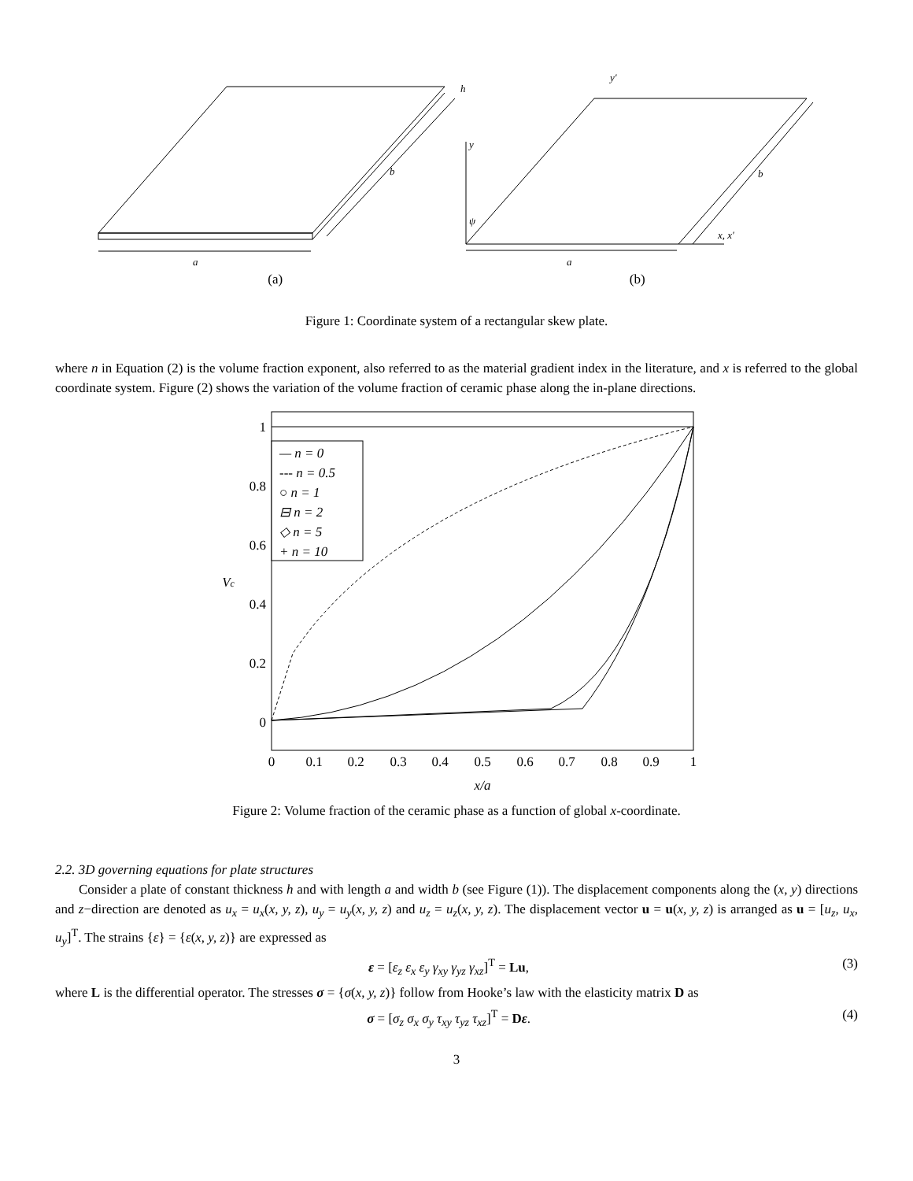a
b
h
a
b
y
y′
x, x′
ψ
(a) (b)
Figure 1: Coordinate system of a rectangular skew plate.
where n in Equation (2) is the volume fraction exponent, also referred to as the material gradient index in the literature, and x is referred to the global coordinate system. Figure (2) shows the variation of the volume fraction of ceramic phase along the in-plane directions.
— n = 0
--- n = 0.5
○ n = 1
⊟ n = 2
◇ n = 5
+ n = 10
1
0.8
0.6
0.4
0.2
0
0
0.1
0.2
0.3
0.4
0.5
0.6
0.7
0.8
0.9
1
x/a
Vc
Figure 2: Volume fraction of the ceramic phase as a function of global x-coordinate.
2.2. 3D governing equations for plate structures
Consider a plate of constant thickness h and with length a and width b (see Figure (1)). The displacement components along the (x, y) directions and z−direction are denoted as u<sub>x</sub> = u<sub>x</sub>(x, y, z), u<sub>y</sub> = u<sub>y</sub>(x, y, z) and u<sub>z</sub> = u<sub>z</sub>(x, y, z). The displacement vector u = u(x, y, z) is arranged as u = [u<sub>z</sub>, u<sub>x</sub>, u<sub>y</sub>]<sup>T</sup>. The strains {ε} = {ε(x, y, z)} are expressed as
ε = [ε<sub>z</sub> ε<sub>x</sub> ε<sub>y</sub> γ<sub>xy</sub> γ<sub>yz</sub> γ<sub>xz</sub>]<sup>T</sup> = Lu, (3)
where L is the differential operator. The stresses σ = {σ(x, y, z)} follow from Hooke’s law with the elasticity matrix D as
σ = [σ<sub>z</sub> σ<sub>x</sub> σ<sub>y</sub> τ<sub>xy</sub> τ<sub>yz</sub> τ<sub>xz</sub>]<sup>T</sup> = Dε. (4)
3